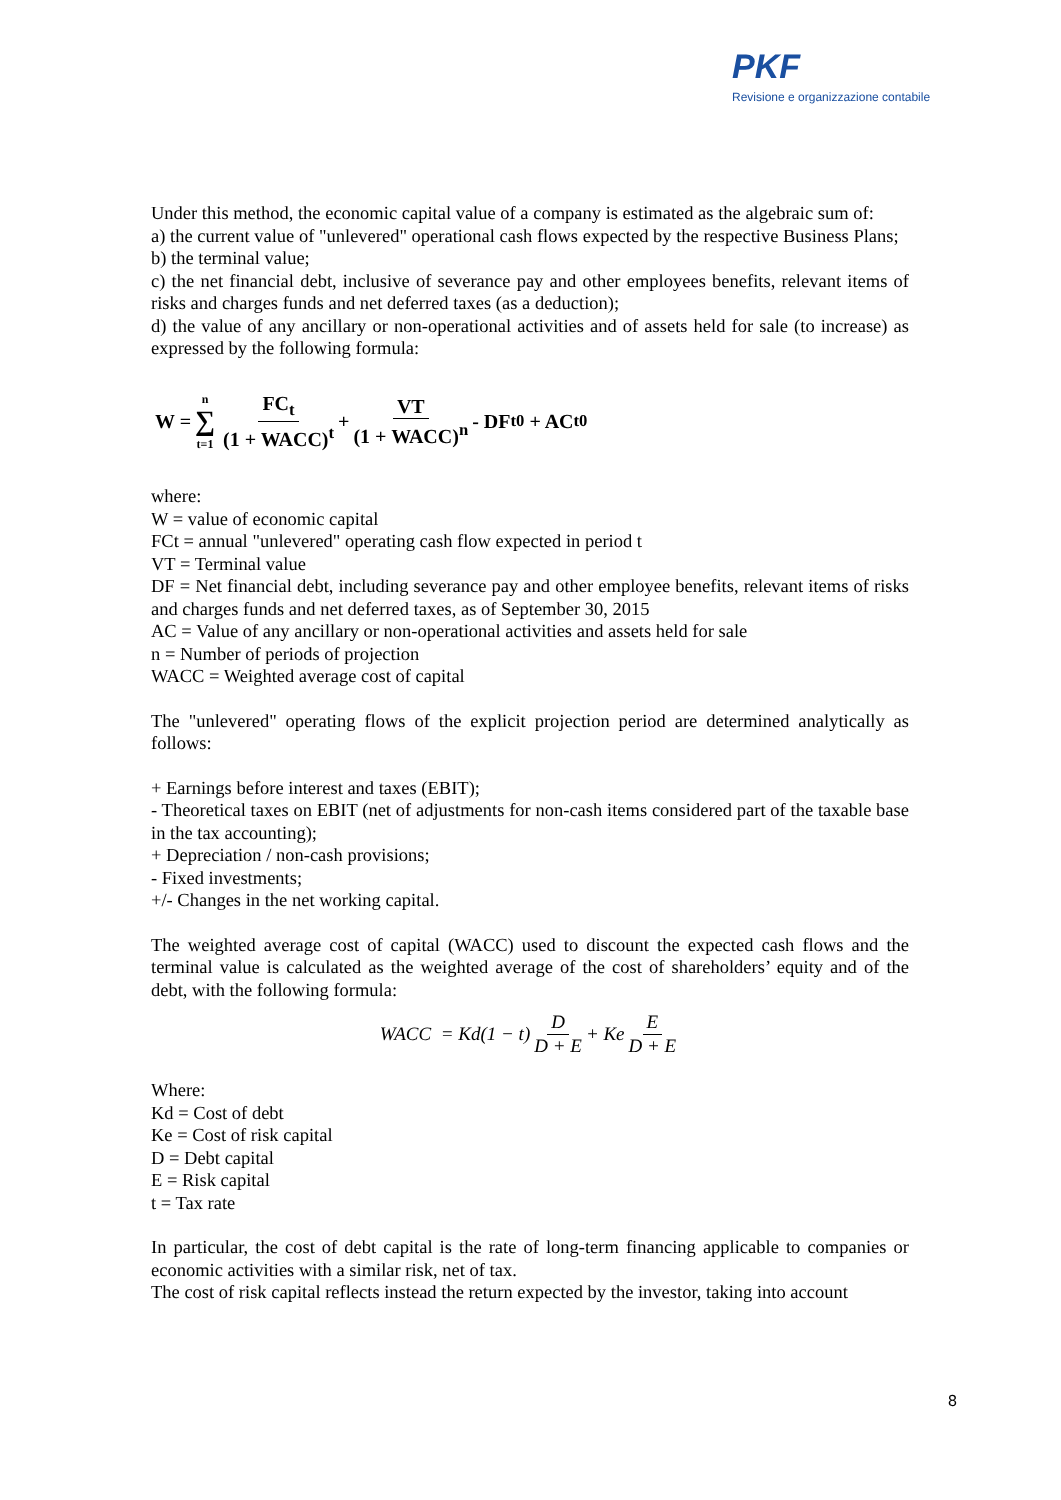PKF
Revisione e organizzazione contabile
Under this method, the economic capital value of a company is estimated as the algebraic sum of:
a) the current value of "unlevered" operational cash flows expected by the respective Business Plans;
b) the terminal value;
c) the net financial debt, inclusive of severance pay and other employees benefits, relevant items of risks and charges funds and net deferred taxes (as a deduction);
d) the value of any ancillary or non-operational activities and of assets held for sale (to increase) as expressed by the following formula:
W = n ∑ t=1 FC<sub>t</sub> (1 + WACC)<sup>t</sup> + VT (1 + WACC)<sup>n</sup> - DF<sub>t0</sub> + AC<sub>t0</sub>
where:
W = value of economic capital
FCt = annual "unlevered" operating cash flow expected in period t
VT = Terminal value
DF = Net financial debt, including severance pay and other employee benefits, relevant items of risks and charges funds and net deferred taxes, as of September 30, 2015
AC = Value of any ancillary or non-operational activities and assets held for sale
n = Number of periods of projection
WACC = Weighted average cost of capital
The "unlevered" operating flows of the explicit projection period are determined analytically as follows:
+ Earnings before interest and taxes (EBIT);
- Theoretical taxes on EBIT (net of adjustments for non-cash items considered part of the taxable base in the tax accounting);
+ Depreciation / non-cash provisions;
- Fixed investments;
+/- Changes in the net working capital.
The weighted average cost of capital (WACC) used to discount the expected cash flows and the terminal value is calculated as the weighted average of the cost of shareholders’ equity and of the debt, with the following formula:
WACC = Kd(1 − t) D D + E + Ke E D + E
Where:
Kd = Cost of debt
Ke = Cost of risk capital
D = Debt capital
E = Risk capital
t = Tax rate
In particular, the cost of debt capital is the rate of long-term financing applicable to companies or economic activities with a similar risk, net of tax.
The cost of risk capital reflects instead the return expected by the investor, taking into account
8